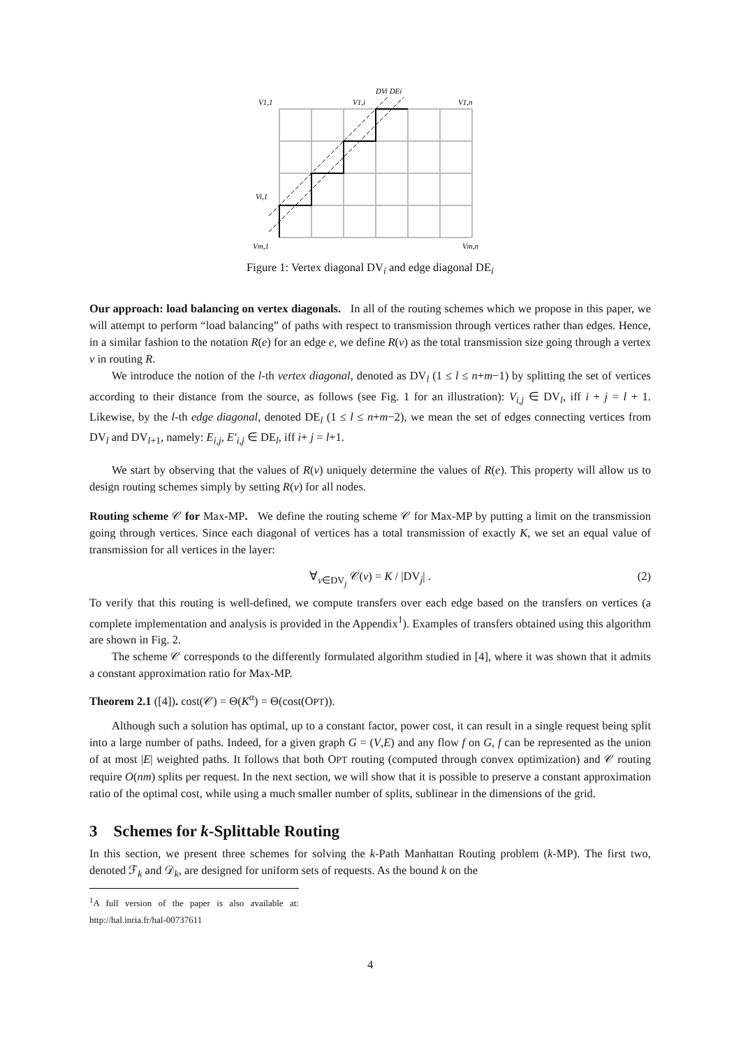V1,1
V1,i
DVi DEi
V1,n
Vi,1
Vm,1
Vm,n
Figure 1: Vertex diagonal DV<sub>i</sub> and edge diagonal DE<sub>i</sub>
Our approach: load balancing on vertex diagonals. In all of the routing schemes which we propose in this paper, we will attempt to perform “load balancing” of paths with respect to transmission through vertices rather than edges. Hence, in a similar fashion to the notation R(e) for an edge e, we define R(v) as the total transmission size going through a vertex v in routing R.
We introduce the notion of the l-th vertex diagonal, denoted as DV<sub>l</sub> (1 ≤ l ≤ n+m−1) by splitting the set of vertices according to their distance from the source, as follows (see Fig. 1 for an illustration): V<sub>i,j</sub> ∈ DV<sub>l</sub>, iff i + j = l + 1. Likewise, by the l-th edge diagonal, denoted DE<sub>l</sub> (1 ≤ l ≤ n+m−2), we mean the set of edges connecting vertices from DV<sub>l</sub> and DV<sub>l+1</sub>, namely: E<sub>i,j</sub>, E′<sub>i,j</sub> ∈ DE<sub>l</sub>, iff i+ j = l+1.
We start by observing that the values of R(v) uniquely determine the values of R(e). This property will allow us to design routing schemes simply by setting R(v) for all nodes.
Routing scheme 𝒞 for Max-MP. We define the routing scheme 𝒞 for Max-MP by putting a limit on the transmission going through vertices. Since each diagonal of vertices has a total transmission of exactly K, we set an equal value of transmission for all vertices in the layer:
∀<sub>v∈DV<sub>j</sub></sub> 𝒞(v) = K / |DV<sub>j</sub>| . (2)
To verify that this routing is well-defined, we compute transfers over each edge based on the transfers on vertices (a complete implementation and analysis is provided in the Appendix<sup>1</sup>). Examples of transfers obtained using this algorithm are shown in Fig. 2.
The scheme 𝒞 corresponds to the differently formulated algorithm studied in [4], where it was shown that it admits a constant approximation ratio for Max-MP.
Theorem 2.1 ([4]). cost(𝒞) = Θ(K<sup>α</sup>) = Θ(cost(OPT)).
Although such a solution has optimal, up to a constant factor, power cost, it can result in a single request being split into a large number of paths. Indeed, for a given graph G = (V,E) and any flow f on G, f can be represented as the union of at most |E| weighted paths. It follows that both OPT routing (computed through convex optimization) and 𝒞 routing require O(nm) splits per request. In the next section, we will show that it is possible to preserve a constant approximation ratio of the optimal cost, while using a much smaller number of splits, sublinear in the dimensions of the grid.
3 Schemes for k-Splittable Routing
In this section, we present three schemes for solving the k-Path Manhattan Routing problem (k-MP). The first two, denoted ℱ<sub>k</sub> and 𝒟<sub>k</sub>, are designed for uniform sets of requests. As the bound k on the
<sup>1</sup> A full version of the paper is also available at: http://hal.inria.fr/hal-00737611
4